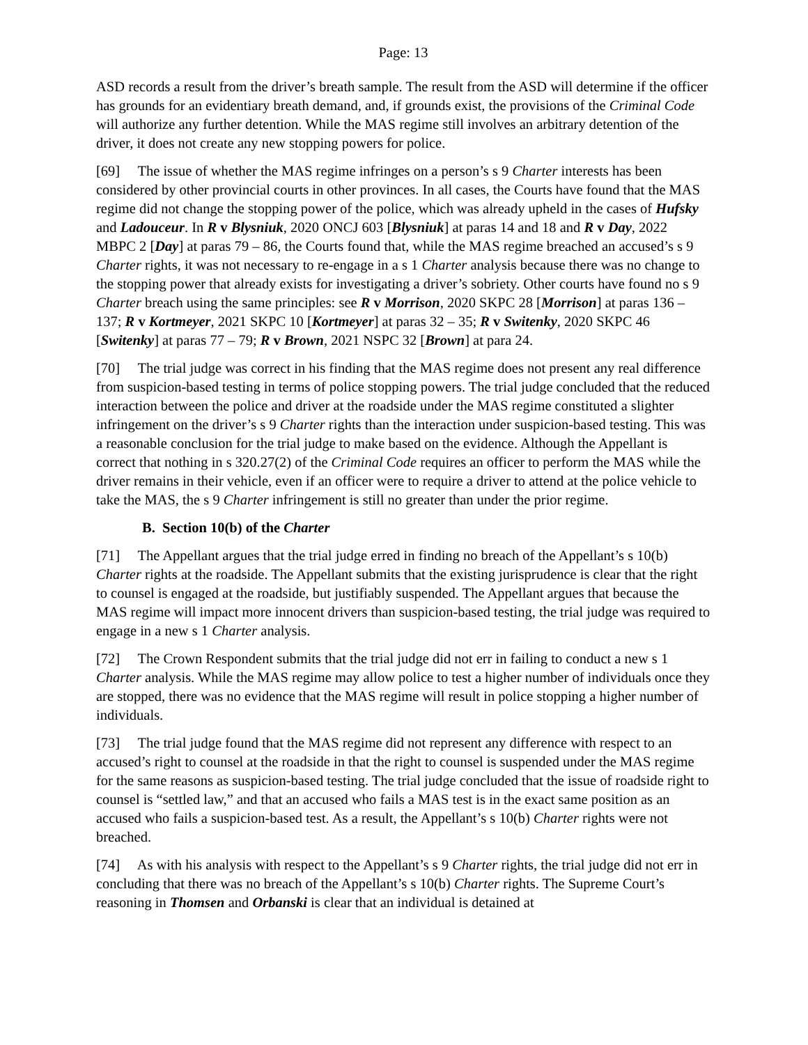Page: 13
ASD records a result from the driver’s breath sample. The result from the ASD will determine if the officer has grounds for an evidentiary breath demand, and, if grounds exist, the provisions of the Criminal Code will authorize any further detention. While the MAS regime still involves an arbitrary detention of the driver, it does not create any new stopping powers for police.
[69] The issue of whether the MAS regime infringes on a person’s s 9 Charter interests has been considered by other provincial courts in other provinces. In all cases, the Courts have found that the MAS regime did not change the stopping power of the police, which was already upheld in the cases of Hufsky and Ladouceur. In R v Blysniuk, 2020 ONCJ 603 [Blysniuk] at paras 14 and 18 and R v Day, 2022 MBPC 2 [Day] at paras 79 – 86, the Courts found that, while the MAS regime breached an accused’s s 9 Charter rights, it was not necessary to re-engage in a s 1 Charter analysis because there was no change to the stopping power that already exists for investigating a driver’s sobriety. Other courts have found no s 9 Charter breach using the same principles: see R v Morrison, 2020 SKPC 28 [Morrison] at paras 136 – 137; R v Kortmeyer, 2021 SKPC 10 [Kortmeyer] at paras 32 – 35; R v Switenky, 2020 SKPC 46 [Switenky] at paras 77 – 79; R v Brown, 2021 NSPC 32 [Brown] at para 24.
[70] The trial judge was correct in his finding that the MAS regime does not present any real difference from suspicion-based testing in terms of police stopping powers. The trial judge concluded that the reduced interaction between the police and driver at the roadside under the MAS regime constituted a slighter infringement on the driver’s s 9 Charter rights than the interaction under suspicion-based testing. This was a reasonable conclusion for the trial judge to make based on the evidence. Although the Appellant is correct that nothing in s 320.27(2) of the Criminal Code requires an officer to perform the MAS while the driver remains in their vehicle, even if an officer were to require a driver to attend at the police vehicle to take the MAS, the s 9 Charter infringement is still no greater than under the prior regime.
B. Section 10(b) of the Charter
[71] The Appellant argues that the trial judge erred in finding no breach of the Appellant’s s 10(b) Charter rights at the roadside. The Appellant submits that the existing jurisprudence is clear that the right to counsel is engaged at the roadside, but justifiably suspended. The Appellant argues that because the MAS regime will impact more innocent drivers than suspicion-based testing, the trial judge was required to engage in a new s 1 Charter analysis.
[72] The Crown Respondent submits that the trial judge did not err in failing to conduct a new s 1 Charter analysis. While the MAS regime may allow police to test a higher number of individuals once they are stopped, there was no evidence that the MAS regime will result in police stopping a higher number of individuals.
[73] The trial judge found that the MAS regime did not represent any difference with respect to an accused’s right to counsel at the roadside in that the right to counsel is suspended under the MAS regime for the same reasons as suspicion-based testing. The trial judge concluded that the issue of roadside right to counsel is “settled law,” and that an accused who fails a MAS test is in the exact same position as an accused who fails a suspicion-based test. As a result, the Appellant’s s 10(b) Charter rights were not breached.
[74] As with his analysis with respect to the Appellant’s s 9 Charter rights, the trial judge did not err in concluding that there was no breach of the Appellant’s s 10(b) Charter rights. The Supreme Court’s reasoning in Thomsen and Orbanski is clear that an individual is detained at